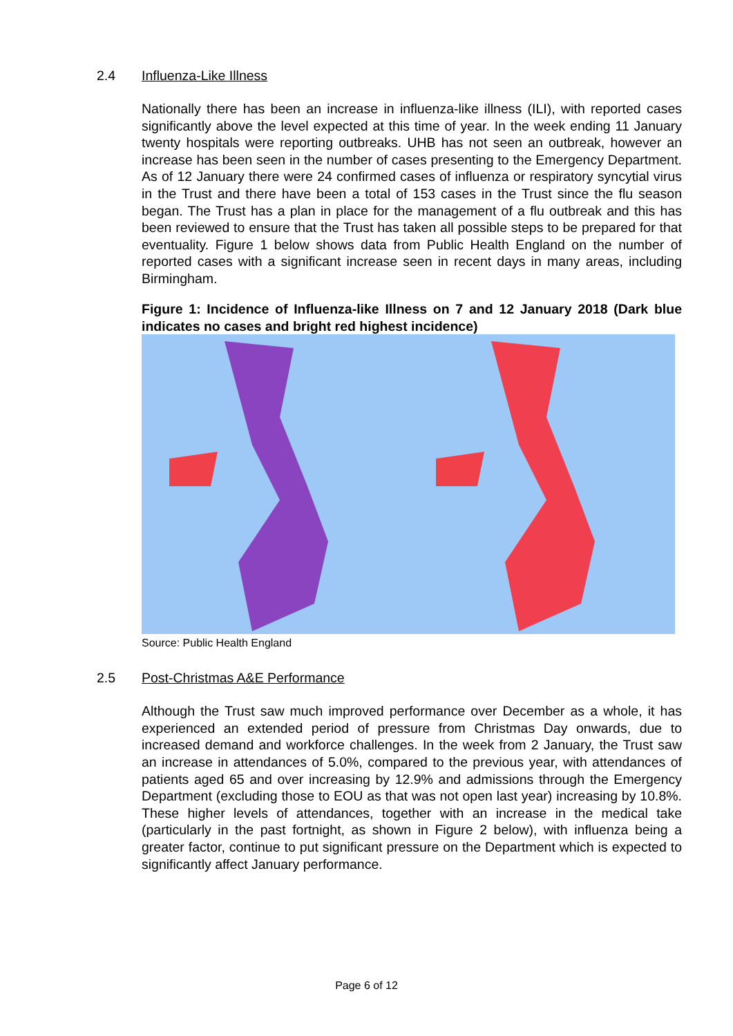2.4 Influenza-Like Illness
Nationally there has been an increase in influenza-like illness (ILI), with reported cases significantly above the level expected at this time of year. In the week ending 11 January twenty hospitals were reporting outbreaks. UHB has not seen an outbreak, however an increase has been seen in the number of cases presenting to the Emergency Department. As of 12 January there were 24 confirmed cases of influenza or respiratory syncytial virus in the Trust and there have been a total of 153 cases in the Trust since the flu season began. The Trust has a plan in place for the management of a flu outbreak and this has been reviewed to ensure that the Trust has taken all possible steps to be prepared for that eventuality. Figure 1 below shows data from Public Health England on the number of reported cases with a significant increase seen in recent days in many areas, including Birmingham.
Figure 1: Incidence of Influenza-like Illness on 7 and 12 January 2018 (Dark blue indicates no cases and bright red highest incidence)
Source: Public Health England
2.5 Post-Christmas A&E Performance
Although the Trust saw much improved performance over December as a whole, it has experienced an extended period of pressure from Christmas Day onwards, due to increased demand and workforce challenges. In the week from 2 January, the Trust saw an increase in attendances of 5.0%, compared to the previous year, with attendances of patients aged 65 and over increasing by 12.9% and admissions through the Emergency Department (excluding those to EOU as that was not open last year) increasing by 10.8%. These higher levels of attendances, together with an increase in the medical take (particularly in the past fortnight, as shown in Figure 2 below), with influenza being a greater factor, continue to put significant pressure on the Department which is expected to significantly affect January performance.
Page 6 of 12